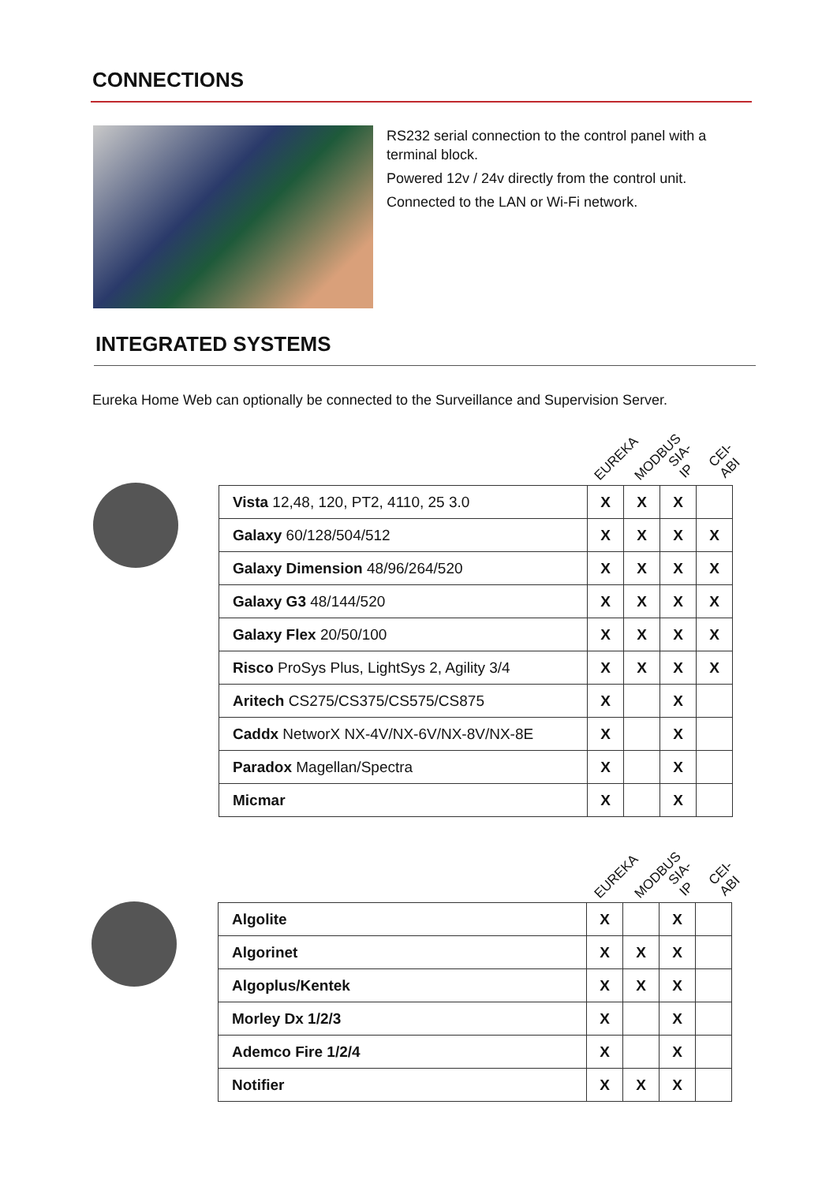CONNECTIONS
RS232 serial connection to the control panel with a terminal block.
Powered 12v / 24v directly from the control unit.
Connected to the LAN or Wi-Fi network.
INTEGRATED SYSTEMS
Eureka Home Web can optionally be connected to the Surveillance and Supervision Server.
EUREKA MODBUS SIA-IP CEI-ABI
| Vista 12,48, 120, PT2, 4110, 25 3.0 | X | X | X | |
| Galaxy 60/128/504/512 | X | X | X | X |
| Galaxy Dimension 48/96/264/520 | X | X | X | X |
| Galaxy G3 48/144/520 | X | X | X | X |
| Galaxy Flex 20/50/100 | X | X | X | X |
| Risco ProSys Plus, LightSys 2, Agility 3/4 | X | X | X | X |
| Aritech CS275/CS375/CS575/CS875 | X | | X | |
| Caddx NetworX NX-4V/NX-6V/NX-8V/NX-8E | X | | X | |
| Paradox Magellan/Spectra | X | | X | |
| Micmar | X | | X | |
EUREKA MODBUS SIA-IP CEI-ABI
| Algolite | X | | X | |
| Algorinet | X | X | X | |
| Algoplus/Kentek | X | X | X | |
| Morley Dx 1/2/3 | X | | X | |
| Ademco Fire 1/2/4 | X | | X | |
| Notifier | X | X | X | |